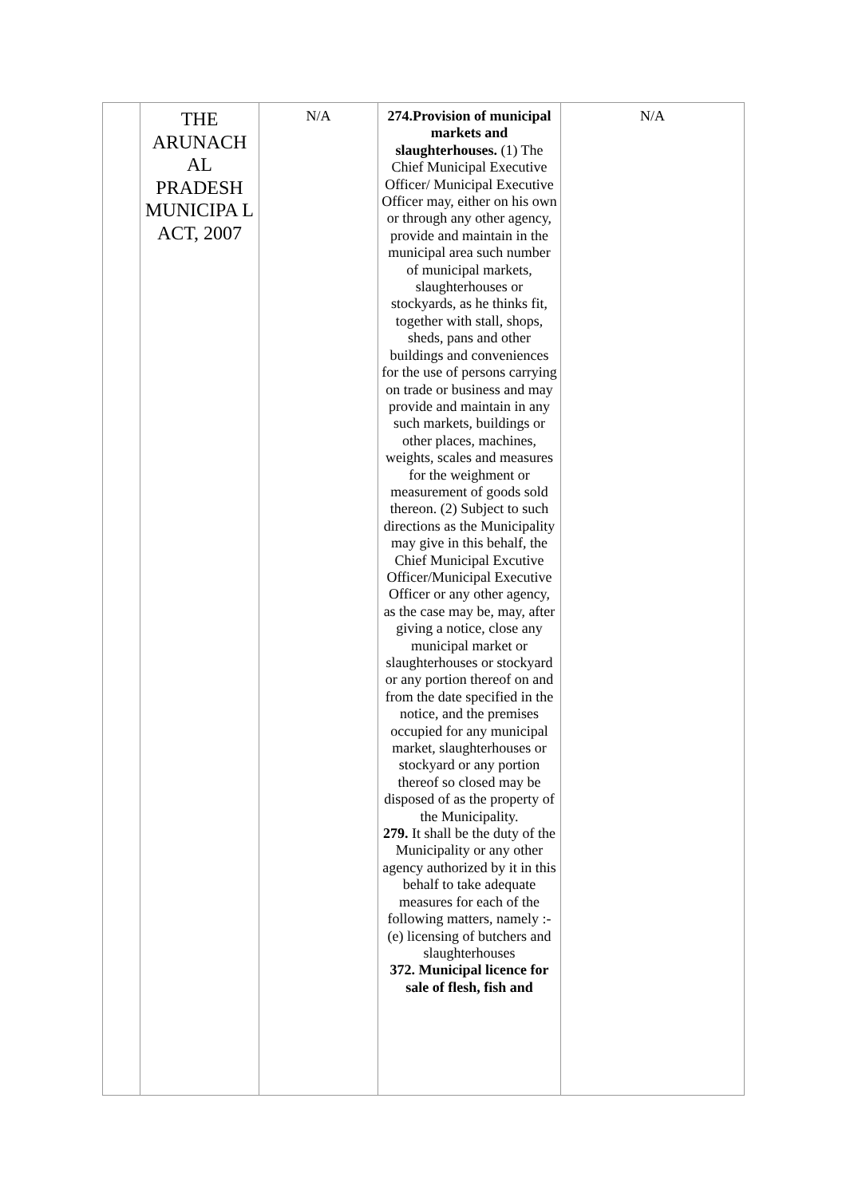| | THE ARUNACH AL PRADESH MUNICIPA L ACT, 2007 | N/A | 274.Provision of municipal markets and slaughterhouses. (1) The Chief Municipal Executive Officer/ Municipal Executive Officer may, either on his own or through any other agency, provide and maintain in the municipal area such number of municipal markets, slaughterhouses or stockyards, as he thinks fit, together with stall, shops, sheds, pans and other buildings and conveniences for the use of persons carrying on trade or business and may provide and maintain in any such markets, buildings or other places, machines, weights, scales and measures for the weighment or measurement of goods sold thereon. (2) Subject to such directions as the Municipality may give in this behalf, the Chief Municipal Excutive Officer/Municipal Executive Officer or any other agency, as the case may be, may, after giving a notice, close any municipal market or slaughterhouses or stockyard or any portion thereof on and from the date specified in the notice, and the premises occupied for any municipal market, slaughterhouses or stockyard or any portion thereof so closed may be disposed of as the property of the Municipality. 279. It shall be the duty of the Municipality or any other agency authorized by it in this behalf to take adequate measures for each of the following matters, namely :- (e) licensing of butchers and slaughterhouses 372. Municipal licence for sale of flesh, fish and | N/A |